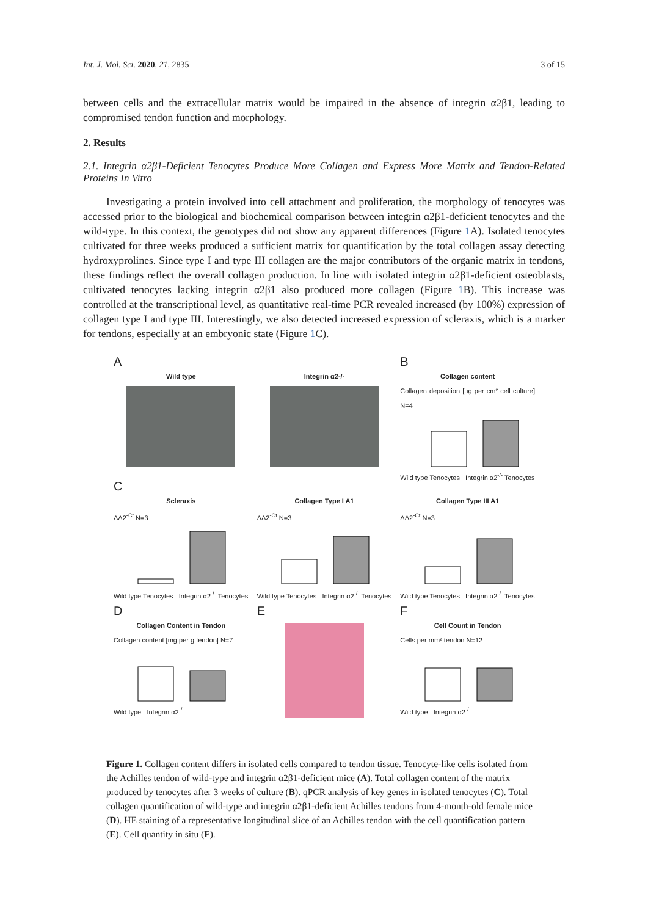Int. J. Mol. Sci. 2020, 21, 2835 3 of 15
between cells and the extracellular matrix would be impaired in the absence of integrin α2β1, leading to compromised tendon function and morphology.
2. Results
2.1. Integrin α2β1-Deficient Tenocytes Produce More Collagen and Express More Matrix and Tendon-Related Proteins In Vitro
Investigating a protein involved into cell attachment and proliferation, the morphology of tenocytes was accessed prior to the biological and biochemical comparison between integrin α2β1-deficient tenocytes and the wild-type. In this context, the genotypes did not show any apparent differences (Figure 1 A). Isolated tenocytes cultivated for three weeks produced a sufficient matrix for quantification by the total collagen assay detecting hydroxyprolines. Since type I and type III collagen are the major contributors of the organic matrix in tendons, these findings reflect the overall collagen production. In line with isolated integrin α2β1-deficient osteoblasts, cultivated tenocytes lacking integrin α2β1 also produced more collagen (Figure 1 B). This increase was controlled at the transcriptional level, as quantitative real-time PCR revealed increased (by 100%) expression of collagen type I and type III. Interestingly, we also detected increased expression of scleraxis, which is a marker for tendons, especially at an embryonic state (Figure 1 C).
A
Wild type
Integrin α2-/-
B
Collagen content
Collagen deposition [µg per cm² cell culture] N=4
Wild type Tenocytes Integrin α2<sup>-/-</sup> Tenocytes
C
Scleraxis
ΔΔ2<sup>-Ct</sup> N=3
Wild type Tenocytes Integrin α2<sup>-/-</sup> Tenocytes
Collagen Type I A1
ΔΔ2<sup>-Ct</sup> N=3
Wild type Tenocytes Integrin α2<sup>-/-</sup> Tenocytes
Collagen Type III A1
ΔΔ2<sup>-Ct</sup> N=3
Wild type Tenocytes Integrin α2<sup>-/-</sup> Tenocytes
D
Collagen Content in Tendon
Collagen content [mg per g tendon] N=7
Wild type Integrin α2<sup>-/-</sup>
E
F
Cell Count in Tendon
Cells per mm² tendon N=12
Wild type Integrin α2<sup>-/-</sup>
Figure 1. Collagen content differs in isolated cells compared to tendon tissue. Tenocyte-like cells isolated from the Achilles tendon of wild-type and integrin α2β1-deficient mice (A). Total collagen content of the matrix produced by tenocytes after 3 weeks of culture (B). qPCR analysis of key genes in isolated tenocytes (C). Total collagen quantification of wild-type and integrin α2β1-deficient Achilles tendons from 4-month-old female mice (D). HE staining of a representative longitudinal slice of an Achilles tendon with the cell quantification pattern (E). Cell quantity in situ (F).